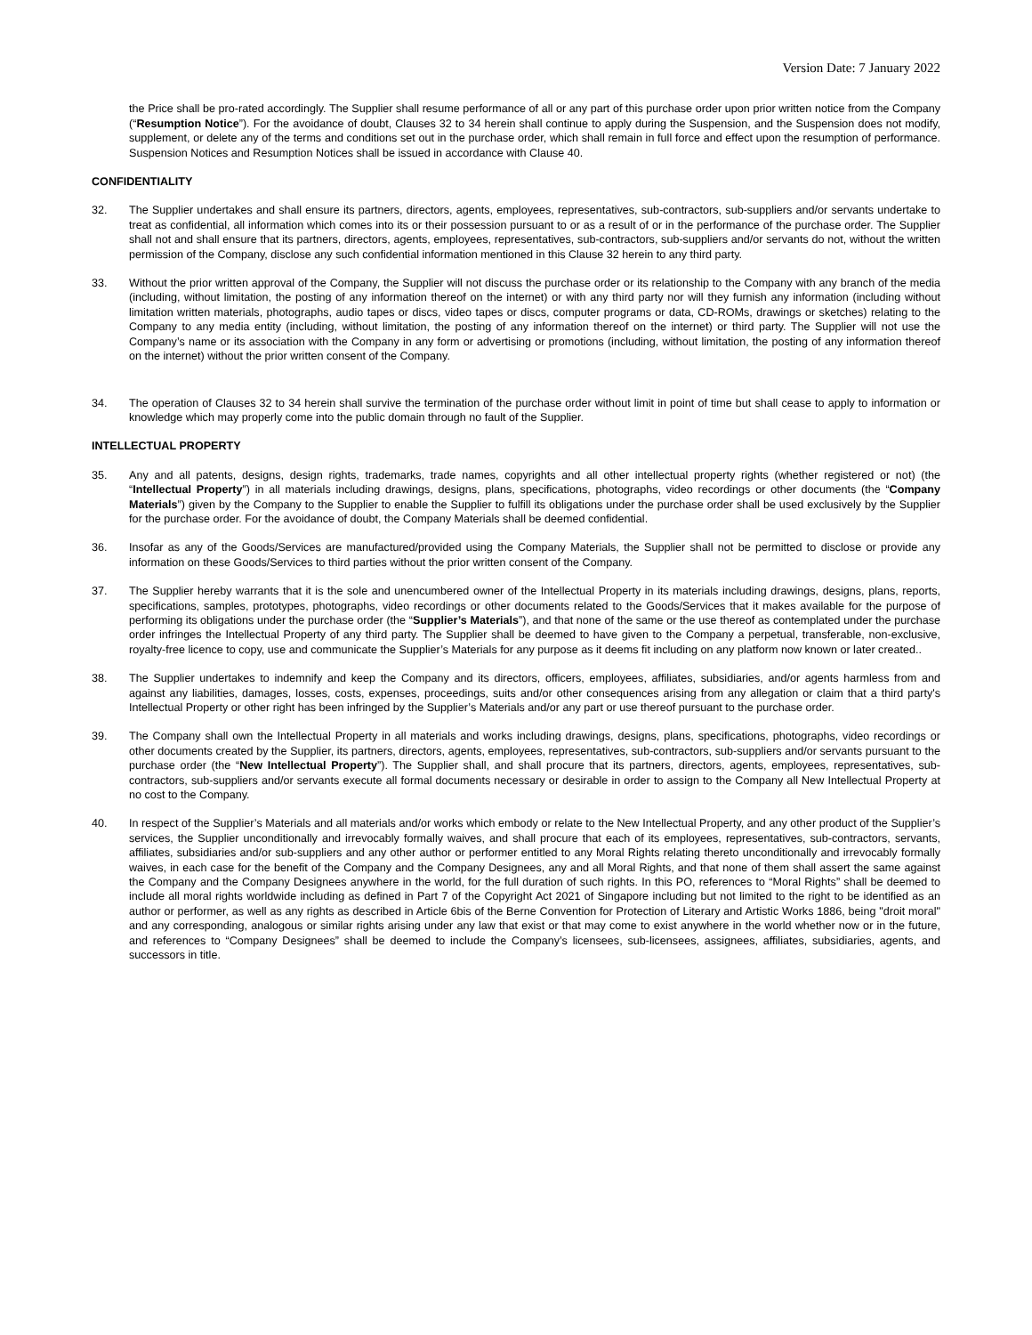Version Date: 7 January 2022
the Price shall be pro-rated accordingly. The Supplier shall resume performance of all or any part of this purchase order upon prior written notice from the Company (“Resumption Notice”). For the avoidance of doubt, Clauses 32 to 34 herein shall continue to apply during the Suspension, and the Suspension does not modify, supplement, or delete any of the terms and conditions set out in the purchase order, which shall remain in full force and effect upon the resumption of performance. Suspension Notices and Resumption Notices shall be issued in accordance with Clause 40.
CONFIDENTIALITY
32. The Supplier undertakes and shall ensure its partners, directors, agents, employees, representatives, sub-contractors, sub-suppliers and/or servants undertake to treat as confidential, all information which comes into its or their possession pursuant to or as a result of or in the performance of the purchase order. The Supplier shall not and shall ensure that its partners, directors, agents, employees, representatives, sub-contractors, sub-suppliers and/or servants do not, without the written permission of the Company, disclose any such confidential information mentioned in this Clause 32 herein to any third party.
33. Without the prior written approval of the Company, the Supplier will not discuss the purchase order or its relationship to the Company with any branch of the media (including, without limitation, the posting of any information thereof on the internet) or with any third party nor will they furnish any information (including without limitation written materials, photographs, audio tapes or discs, video tapes or discs, computer programs or data, CD-ROMs, drawings or sketches) relating to the Company to any media entity (including, without limitation, the posting of any information thereof on the internet) or third party. The Supplier will not use the Company’s name or its association with the Company in any form or advertising or promotions (including, without limitation, the posting of any information thereof on the internet) without the prior written consent of the Company.
34. The operation of Clauses 32 to 34 herein shall survive the termination of the purchase order without limit in point of time but shall cease to apply to information or knowledge which may properly come into the public domain through no fault of the Supplier.
INTELLECTUAL PROPERTY
35. Any and all patents, designs, design rights, trademarks, trade names, copyrights and all other intellectual property rights (whether registered or not) (the “Intellectual Property”) in all materials including drawings, designs, plans, specifications, photographs, video recordings or other documents (the “Company Materials”) given by the Company to the Supplier to enable the Supplier to fulfill its obligations under the purchase order shall be used exclusively by the Supplier for the purchase order. For the avoidance of doubt, the Company Materials shall be deemed confidential.
36. Insofar as any of the Goods/Services are manufactured/provided using the Company Materials, the Supplier shall not be permitted to disclose or provide any information on these Goods/Services to third parties without the prior written consent of the Company.
37. The Supplier hereby warrants that it is the sole and unencumbered owner of the Intellectual Property in its materials including drawings, designs, plans, reports, specifications, samples, prototypes, photographs, video recordings or other documents related to the Goods/Services that it makes available for the purpose of performing its obligations under the purchase order (the “Supplier’s Materials”), and that none of the same or the use thereof as contemplated under the purchase order infringes the Intellectual Property of any third party. The Supplier shall be deemed to have given to the Company a perpetual, transferable, non-exclusive, royalty-free licence to copy, use and communicate the Supplier’s Materials for any purpose as it deems fit including on any platform now known or later created..
38. The Supplier undertakes to indemnify and keep the Company and its directors, officers, employees, affiliates, subsidiaries, and/or agents harmless from and against any liabilities, damages, losses, costs, expenses, proceedings, suits and/or other consequences arising from any allegation or claim that a third party's Intellectual Property or other right has been infringed by the Supplier’s Materials and/or any part or use thereof pursuant to the purchase order.
39. The Company shall own the Intellectual Property in all materials and works including drawings, designs, plans, specifications, photographs, video recordings or other documents created by the Supplier, its partners, directors, agents, employees, representatives, sub-contractors, sub-suppliers and/or servants pursuant to the purchase order (the “New Intellectual Property”). The Supplier shall, and shall procure that its partners, directors, agents, employees, representatives, sub-contractors, sub-suppliers and/or servants execute all formal documents necessary or desirable in order to assign to the Company all New Intellectual Property at no cost to the Company.
40. In respect of the Supplier’s Materials and all materials and/or works which embody or relate to the New Intellectual Property, and any other product of the Supplier’s services, the Supplier unconditionally and irrevocably formally waives, and shall procure that each of its employees, representatives, sub-contractors, servants, affiliates, subsidiaries and/or sub-suppliers and any other author or performer entitled to any Moral Rights relating thereto unconditionally and irrevocably formally waives, in each case for the benefit of the Company and the Company Designees, any and all Moral Rights, and that none of them shall assert the same against the Company and the Company Designees anywhere in the world, for the full duration of such rights. In this PO, references to “Moral Rights” shall be deemed to include all moral rights worldwide including as defined in Part 7 of the Copyright Act 2021 of Singapore including but not limited to the right to be identified as an author or performer, as well as any rights as described in Article 6bis of the Berne Convention for Protection of Literary and Artistic Works 1886, being "droit moral" and any corresponding, analogous or similar rights arising under any law that exist or that may come to exist anywhere in the world whether now or in the future, and references to “Company Designees” shall be deemed to include the Company’s licensees, sub-licensees, assignees, affiliates, subsidiaries, agents, and successors in title.